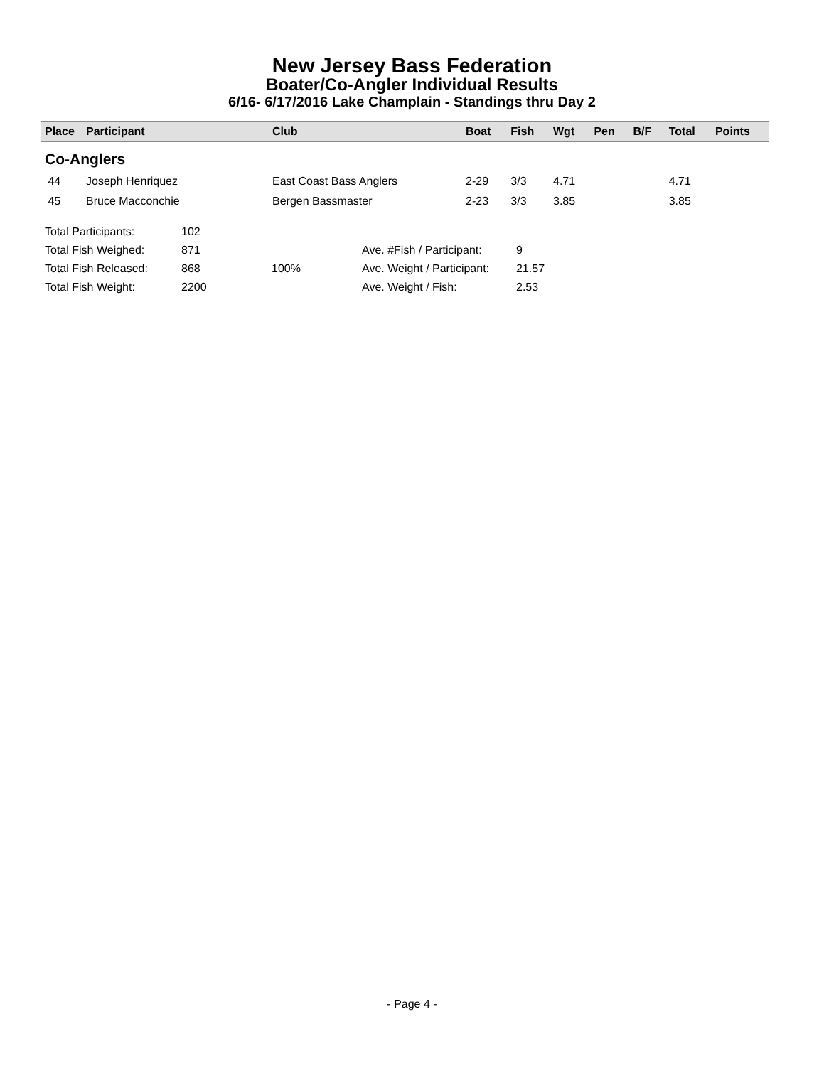New Jersey Bass Federation
Boater/Co-Angler Individual Results
6/16- 6/17/2016 Lake Champlain - Standings thru Day 2
| Place | Participant | Club | Boat | Fish | Wgt | Pen | B/F | Total | Points |
| --- | --- | --- | --- | --- | --- | --- | --- | --- | --- |
| Co-Anglers | | | | | | | | | |
| 44 | Joseph Henriquez | East Coast Bass Anglers | 2-29 | 3/3 | 4.71 | | | 4.71 | |
| 45 | Bruce Macconchie | Bergen Bassmaster | 2-23 | 3/3 | 3.85 | | | 3.85 | |
| Total Participants: | 102 | | | |
| Total Fish Weighed: | 871 | | Ave. #Fish / Participant: | 9 |
| Total Fish Released: | 868 | 100% | Ave. Weight / Participant: | 21.57 |
| Total Fish Weight: | 2200 | | Ave. Weight / Fish: | 2.53 |
- Page 4 -